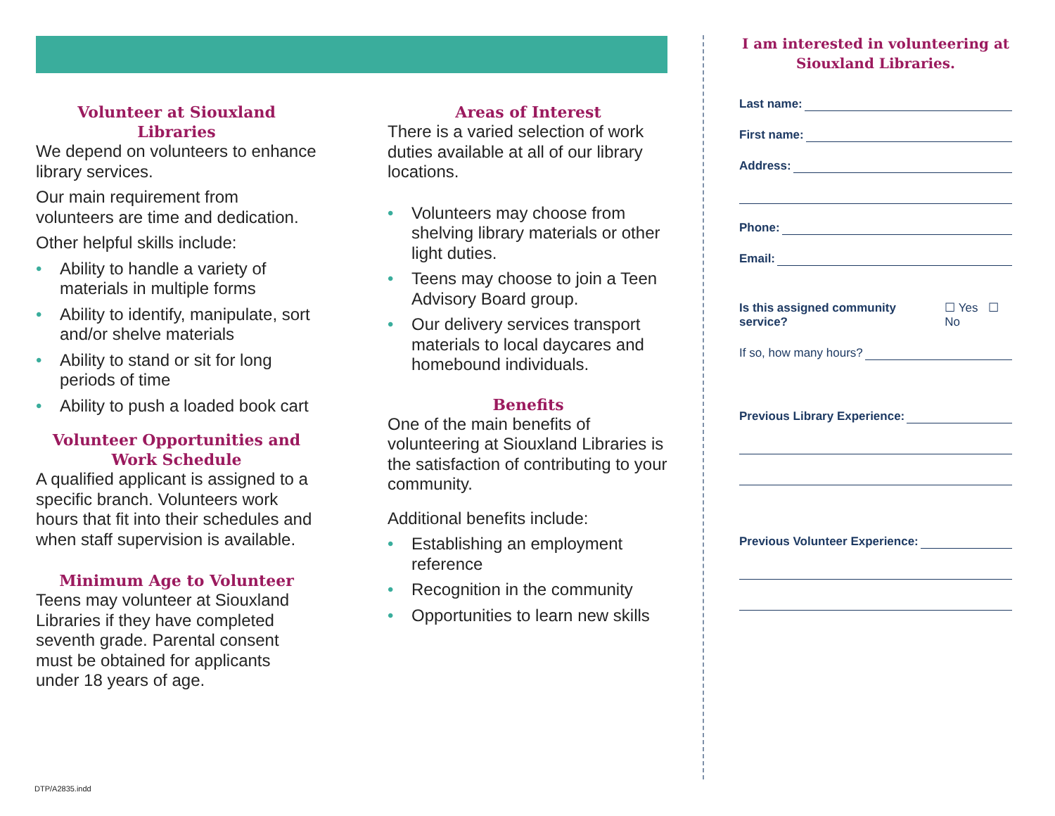Volunteer at Siouxland Libraries
We depend on volunteers to enhance library services.
Our main requirement from volunteers are time and dedication.
Other helpful skills include:
• Ability to handle a variety of materials in multiple forms
• Ability to identify, manipulate, sort and/or shelve materials
• Ability to stand or sit for long periods of time
• Ability to push a loaded book cart
Volunteer Opportunities and Work Schedule
A qualified applicant is assigned to a specific branch. Volunteers work hours that fit into their schedules and when staff supervision is available.
Minimum Age to Volunteer
Teens may volunteer at Siouxland Libraries if they have completed seventh grade. Parental consent must be obtained for applicants under 18 years of age.
Areas of Interest
There is a varied selection of work duties available at all of our library locations.
• Volunteers may choose from shelving library materials or other light duties.
• Teens may choose to join a Teen Advisory Board group.
• Our delivery services transport materials to local daycares and homebound individuals.
Benefits
One of the main benefits of volunteering at Siouxland Libraries is the satisfaction of contributing to your community.
Additional benefits include:
• Establishing an employment reference
• Recognition in the community
• Opportunities to learn new skills
I am interested in volunteering at Siouxland Libraries.
Last name:
First name:
Address:
Phone:
Email:
Is this assigned community service? ☐ Yes ☐ No
If so, how many hours?
Previous Library Experience:
Previous Volunteer Experience:
DTP/A2835.indd